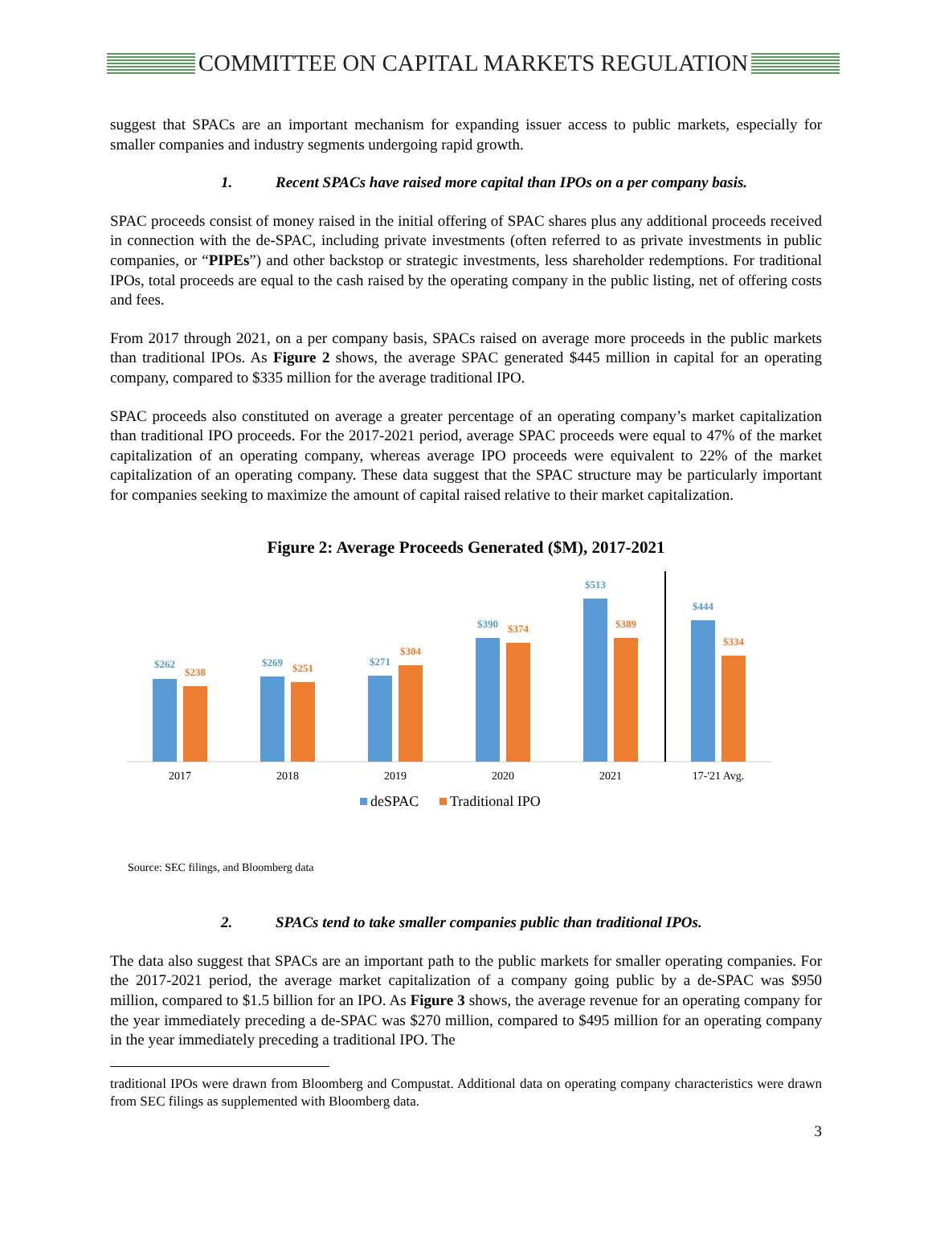COMMITTEE ON CAPITAL MARKETS REGULATION
suggest that SPACs are an important mechanism for expanding issuer access to public markets, especially for smaller companies and industry segments undergoing rapid growth.
1. Recent SPACs have raised more capital than IPOs on a per company basis.
SPAC proceeds consist of money raised in the initial offering of SPAC shares plus any additional proceeds received in connection with the de-SPAC, including private investments (often referred to as private investments in public companies, or “PIPEs”) and other backstop or strategic investments, less shareholder redemptions. For traditional IPOs, total proceeds are equal to the cash raised by the operating company in the public listing, net of offering costs and fees.
From 2017 through 2021, on a per company basis, SPACs raised on average more proceeds in the public markets than traditional IPOs. As Figure 2 shows, the average SPAC generated $445 million in capital for an operating company, compared to $335 million for the average traditional IPO.
SPAC proceeds also constituted on average a greater percentage of an operating company’s market capitalization than traditional IPO proceeds. For the 2017-2021 period, average SPAC proceeds were equal to 47% of the market capitalization of an operating company, whereas average IPO proceeds were equivalent to 22% of the market capitalization of an operating company. These data suggest that the SPAC structure may be particularly important for companies seeking to maximize the amount of capital raised relative to their market capitalization.
Figure 2: Average Proceeds Generated ($M), 2017-2021
$262
$238
$269
$251
$271
$304
$390
$374
$513
$389
$444
$334
2017
2018
2019
2020
2021
17-'21 Avg.
deSPAC
Traditional IPO
Source: SEC filings, and Bloomberg data
2. SPACs tend to take smaller companies public than traditional IPOs.
The data also suggest that SPACs are an important path to the public markets for smaller operating companies. For the 2017-2021 period, the average market capitalization of a company going public by a de-SPAC was $950 million, compared to $1.5 billion for an IPO. As Figure 3 shows, the average revenue for an operating company for the year immediately preceding a de-SPAC was $270 million, compared to $495 million for an operating company in the year immediately preceding a traditional IPO. The
traditional IPOs were drawn from Bloomberg and Compustat. Additional data on operating company characteristics were drawn from SEC filings as supplemented with Bloomberg data.
3